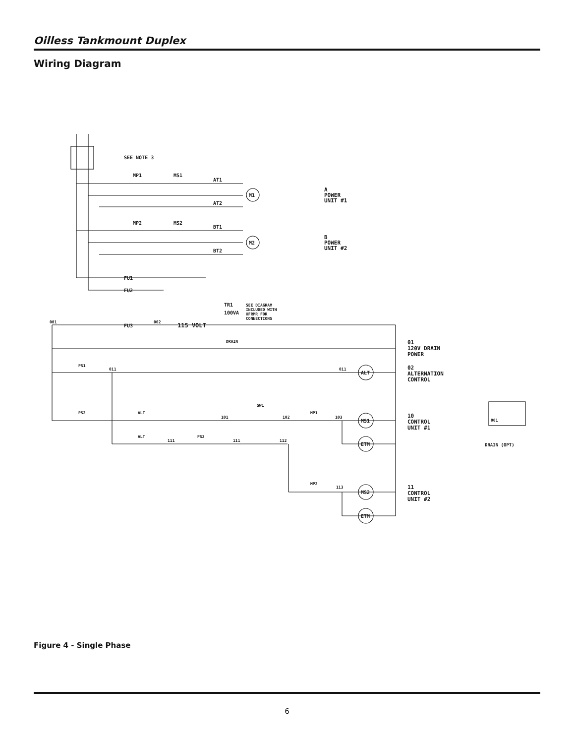Oilless Tankmount Duplex
Wiring Diagram
SEE NOTE 3
MP1
MS1
AT1
AT2
M1
M2
MP2
MS2
BT1
BT2
A
POWER
UNIT #1
B
POWER
UNIT #2
FU1
FU2
FU3
TR1
100VA
SEE DIAGRAM
INCLUDED WITH
XFRMR FOR
CONNECTIONS
115 VOLT
001
002
DRAIN
PS1
011
011
ALT
MS1
ETM
MS2
ETM
PS2
ALT
101
SW1
102
MP1
103
ALT
111
PS2
111
112
MP2
113
01
120V DRAIN
POWER
02
ALTERNATION
CONTROL
10
CONTROL
UNIT #1
11
CONTROL
UNIT #2
001
DRAIN (OPT)
Figure 4 - Single Phase
6